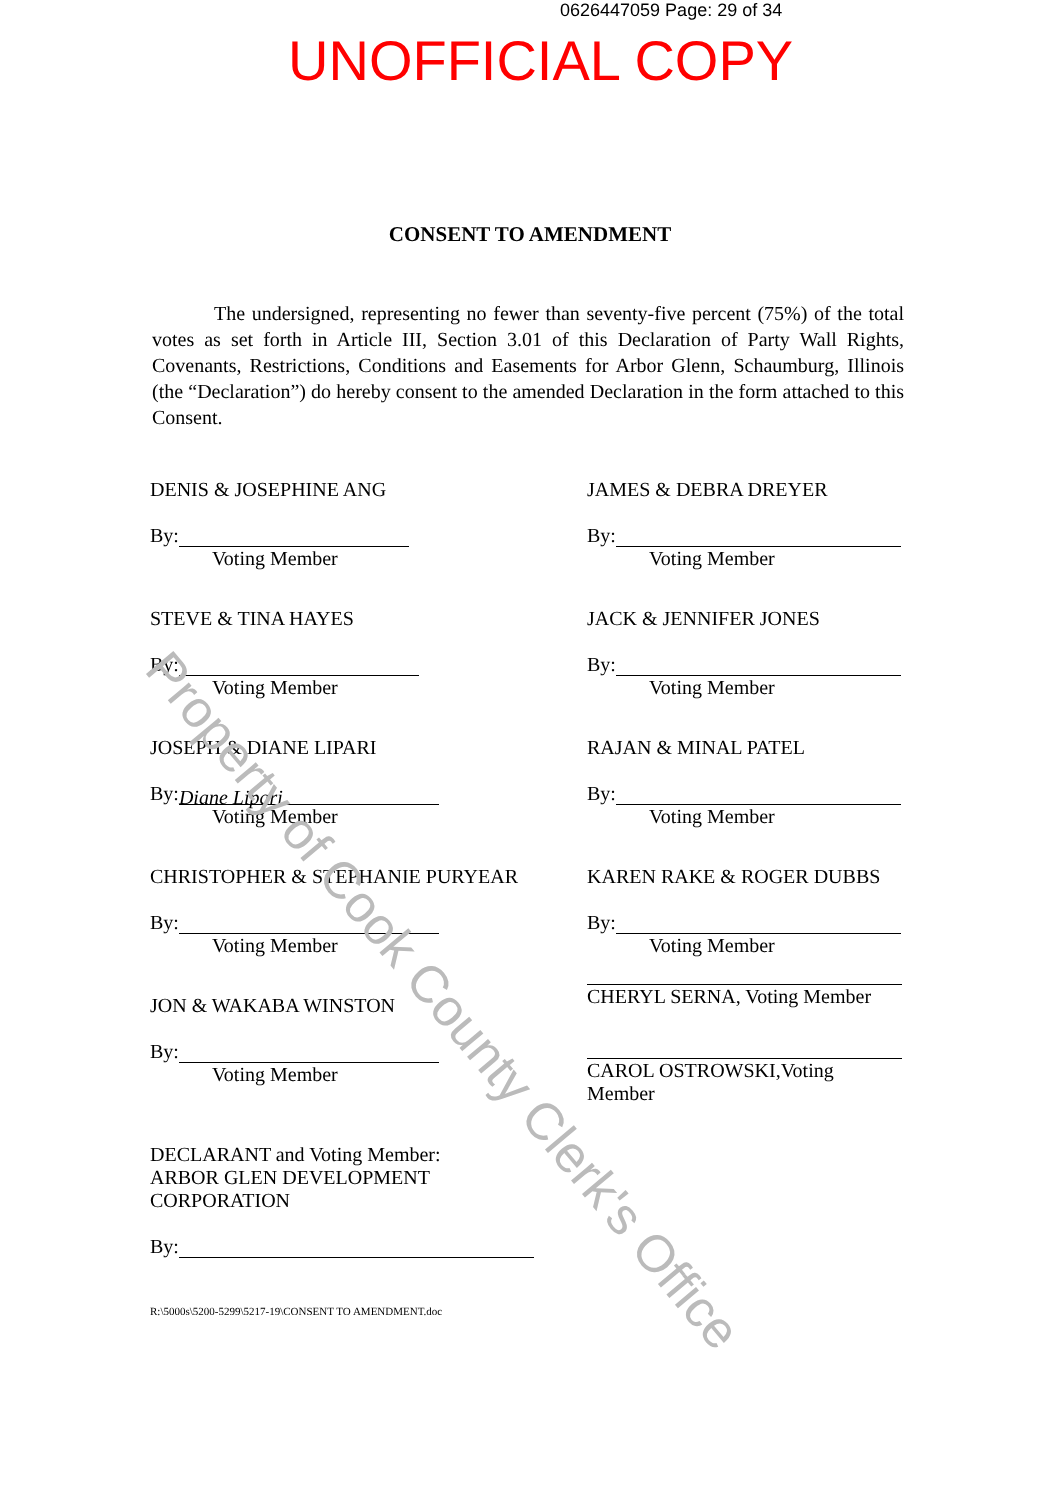0626447059 Page: 29 of 34
UNOFFICIAL COPY
CONSENT TO AMENDMENT
The undersigned, representing no fewer than seventy-five percent (75%) of the total votes as set forth in Article III, Section 3.01 of this Declaration of Party Wall Rights, Covenants, Restrictions, Conditions and Easements for Arbor Glenn, Schaumburg, Illinois (the “Declaration”) do hereby consent to the amended Declaration in the form attached to this Consent.
DENIS & JOSEPHINE ANG
By:
Voting Member
STEVE & TINA HAYES
By:
Voting Member
JOSEPH & DIANE LIPARI
By: Diane Lipari
Voting Member
CHRISTOPHER & STEPHANIE PURYEAR
By:
Voting Member
JON & WAKABA WINSTON
By:
Voting Member
DECLARANT and Voting Member:
ARBOR GLEN DEVELOPMENT CORPORATION
By:
JAMES & DEBRA DREYER
By:
Voting Member
JACK & JENNIFER JONES
By:
Voting Member
RAJAN & MINAL PATEL
By:
Voting Member
KAREN RAKE & ROGER DUBBS
By:
Voting Member
CHERYL SERNA, Voting Member
CAROL OSTROWSKI,Voting Member
R:\5000s\5200-5299\5217-19\CONSENT TO AMENDMENT.doc
Property of Cook County Clerk's Office